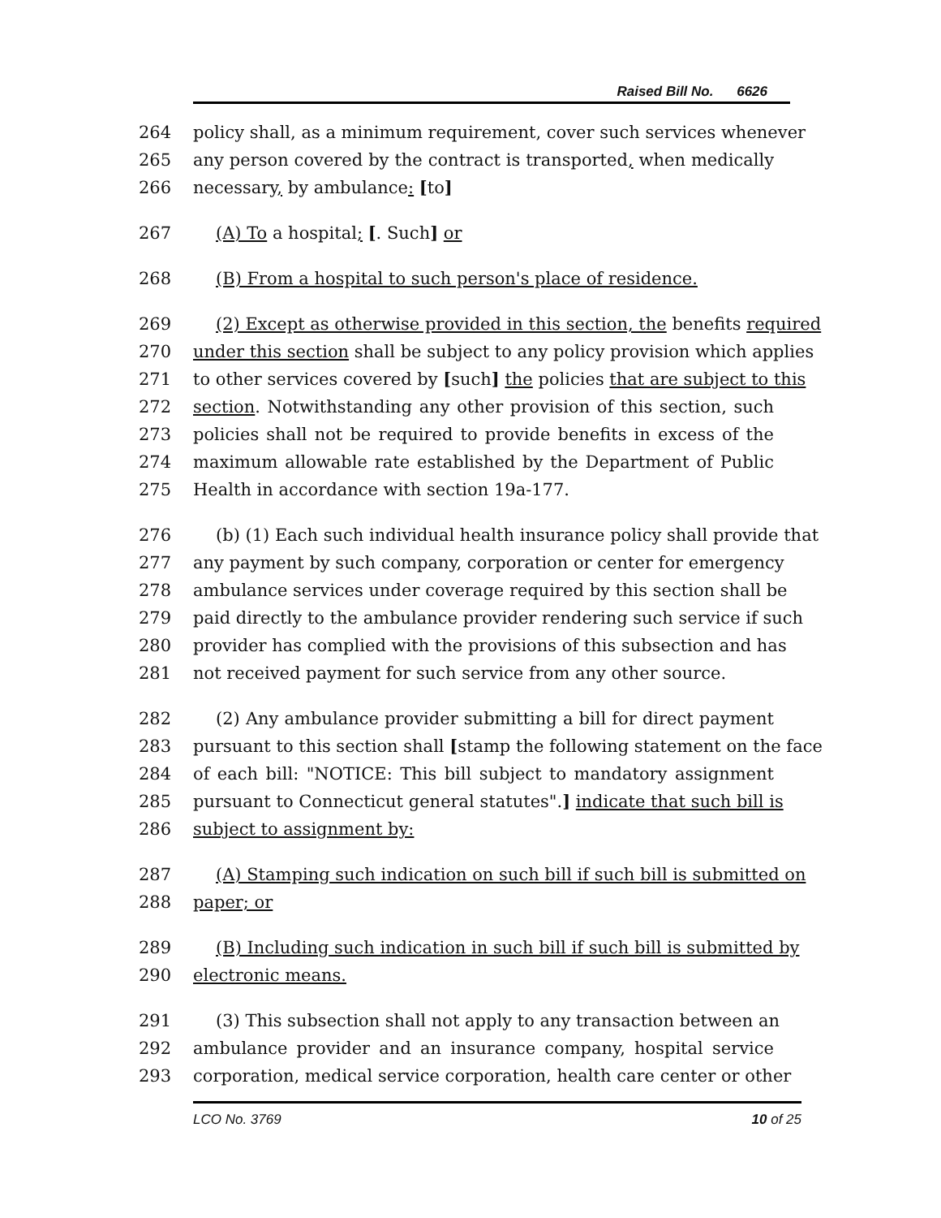Raised Bill No. 6626
264 policy shall, as a minimum requirement, cover such services whenever
265 any person covered by the contract is transported, when medically
266 necessary, by ambulance: [to]
267 (A) To a hospital; [. Such] or
268 (B) From a hospital to such person's place of residence.
269 (2) Except as otherwise provided in this section, the benefits required
270 under this section shall be subject to any policy provision which applies
271 to other services covered by [such] the policies that are subject to this
272 section. Notwithstanding any other provision of this section, such
273 policies shall not be required to provide benefits in excess of the
274 maximum allowable rate established by the Department of Public
275 Health in accordance with section 19a-177.
276 (b) (1) Each such individual health insurance policy shall provide that
277 any payment by such company, corporation or center for emergency
278 ambulance services under coverage required by this section shall be
279 paid directly to the ambulance provider rendering such service if such
280 provider has complied with the provisions of this subsection and has
281 not received payment for such service from any other source.
282 (2) Any ambulance provider submitting a bill for direct payment
283 pursuant to this section shall [stamp the following statement on the face
284 of each bill: "NOTICE: This bill subject to mandatory assignment
285 pursuant to Connecticut general statutes".] indicate that such bill is
286 subject to assignment by:
287 (A) Stamping such indication on such bill if such bill is submitted on
288 paper; or
289 (B) Including such indication in such bill if such bill is submitted by
290 electronic means.
291 (3) This subsection shall not apply to any transaction between an
292 ambulance provider and an insurance company, hospital service
293 corporation, medical service corporation, health care center or other
LCO No. 3769 10 of 25